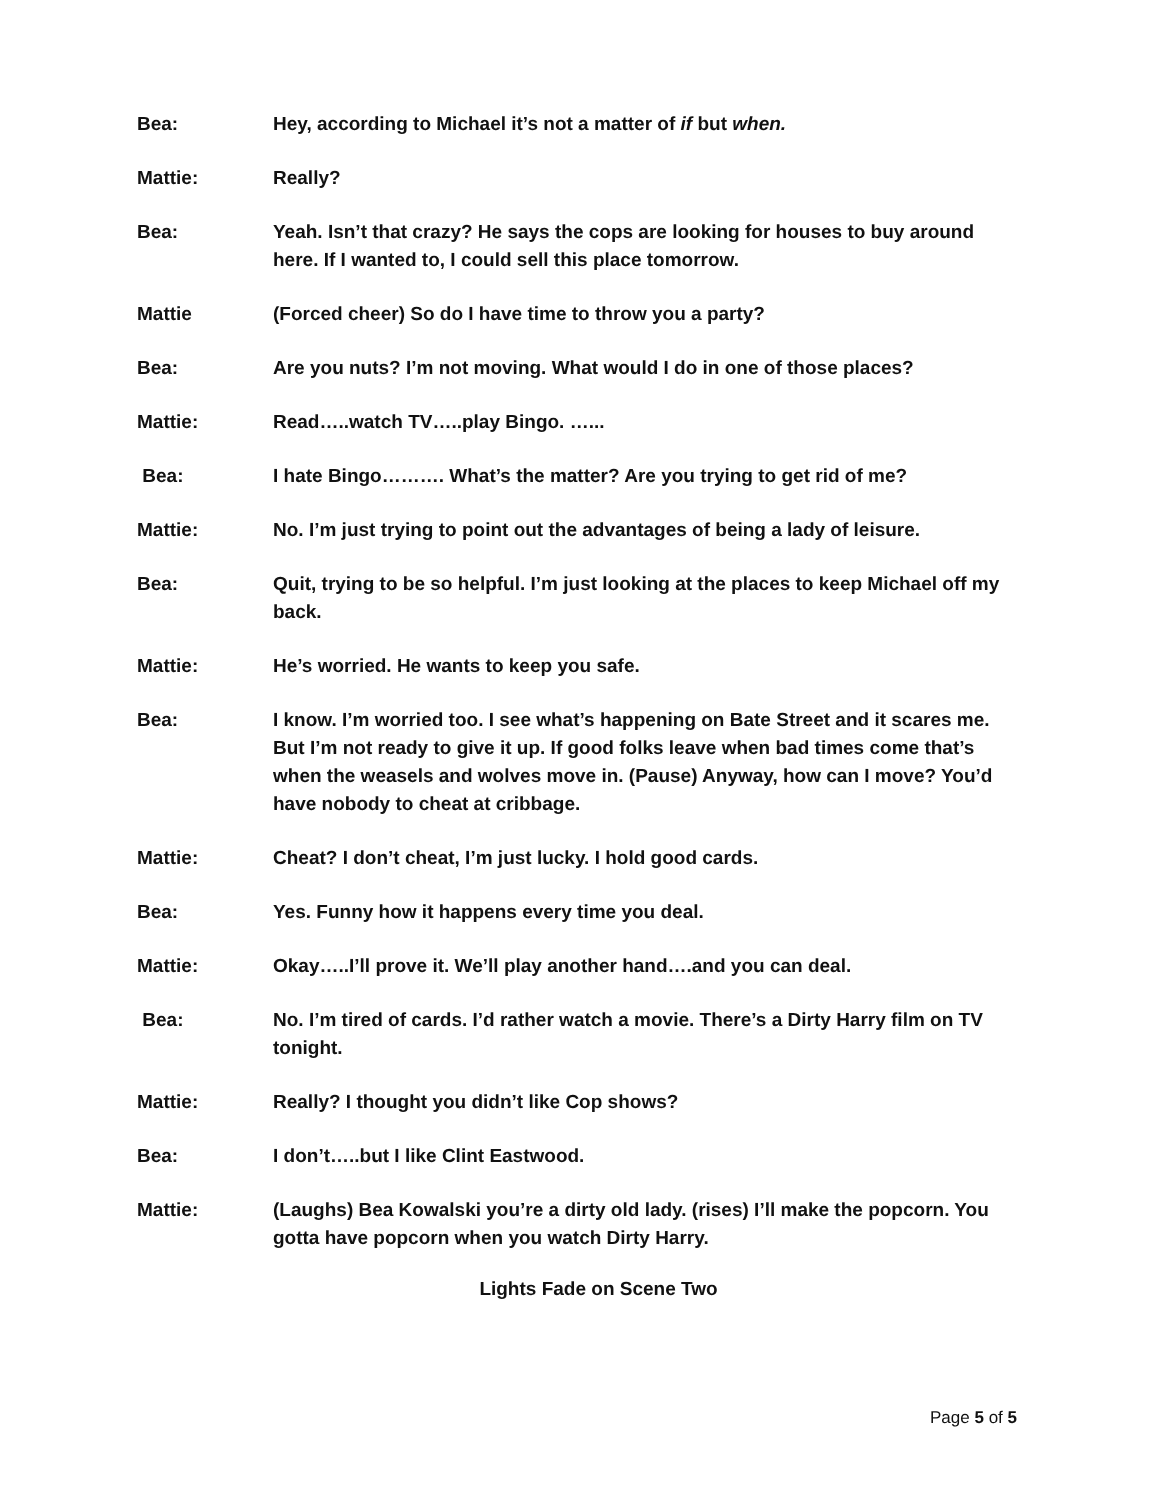Bea: Hey, according to Michael it’s not a matter of if but when.
Mattie: Really?
Bea: Yeah. Isn’t that crazy? He says the cops are looking for houses to buy around here. If I wanted to, I could sell this place tomorrow.
Mattie (Forced cheer) So do I have time to throw you a party?
Bea: Are you nuts? I’m not moving. What would I do in one of those places?
Mattie: Read…..watch TV…..play Bingo. …...
Bea: I hate Bingo………. What’s the matter? Are you trying to get rid of me?
Mattie: No. I’m just trying to point out the advantages of being a lady of leisure.
Bea: Quit, trying to be so helpful. I’m just looking at the places to keep Michael off my back.
Mattie: He’s worried. He wants to keep you safe.
Bea: I know. I’m worried too. I see what’s happening on Bate Street and it scares me. But I’m not ready to give it up. If good folks leave when bad times come that’s when the weasels and wolves move in. (Pause) Anyway, how can I move? You’d have nobody to cheat at cribbage.
Mattie: Cheat? I don’t cheat, I’m just lucky. I hold good cards.
Bea: Yes. Funny how it happens every time you deal.
Mattie: Okay…..I’ll prove it. We’ll play another hand….and you can deal.
Bea: No. I’m tired of cards. I’d rather watch a movie. There’s a Dirty Harry film on TV tonight.
Mattie: Really? I thought you didn’t like Cop shows?
Bea: I don’t…..but I like Clint Eastwood.
Mattie: (Laughs) Bea Kowalski you’re a dirty old lady. (rises) I’ll make the popcorn. You gotta have popcorn when you watch Dirty Harry.
Lights Fade on Scene Two
Page 5 of 5